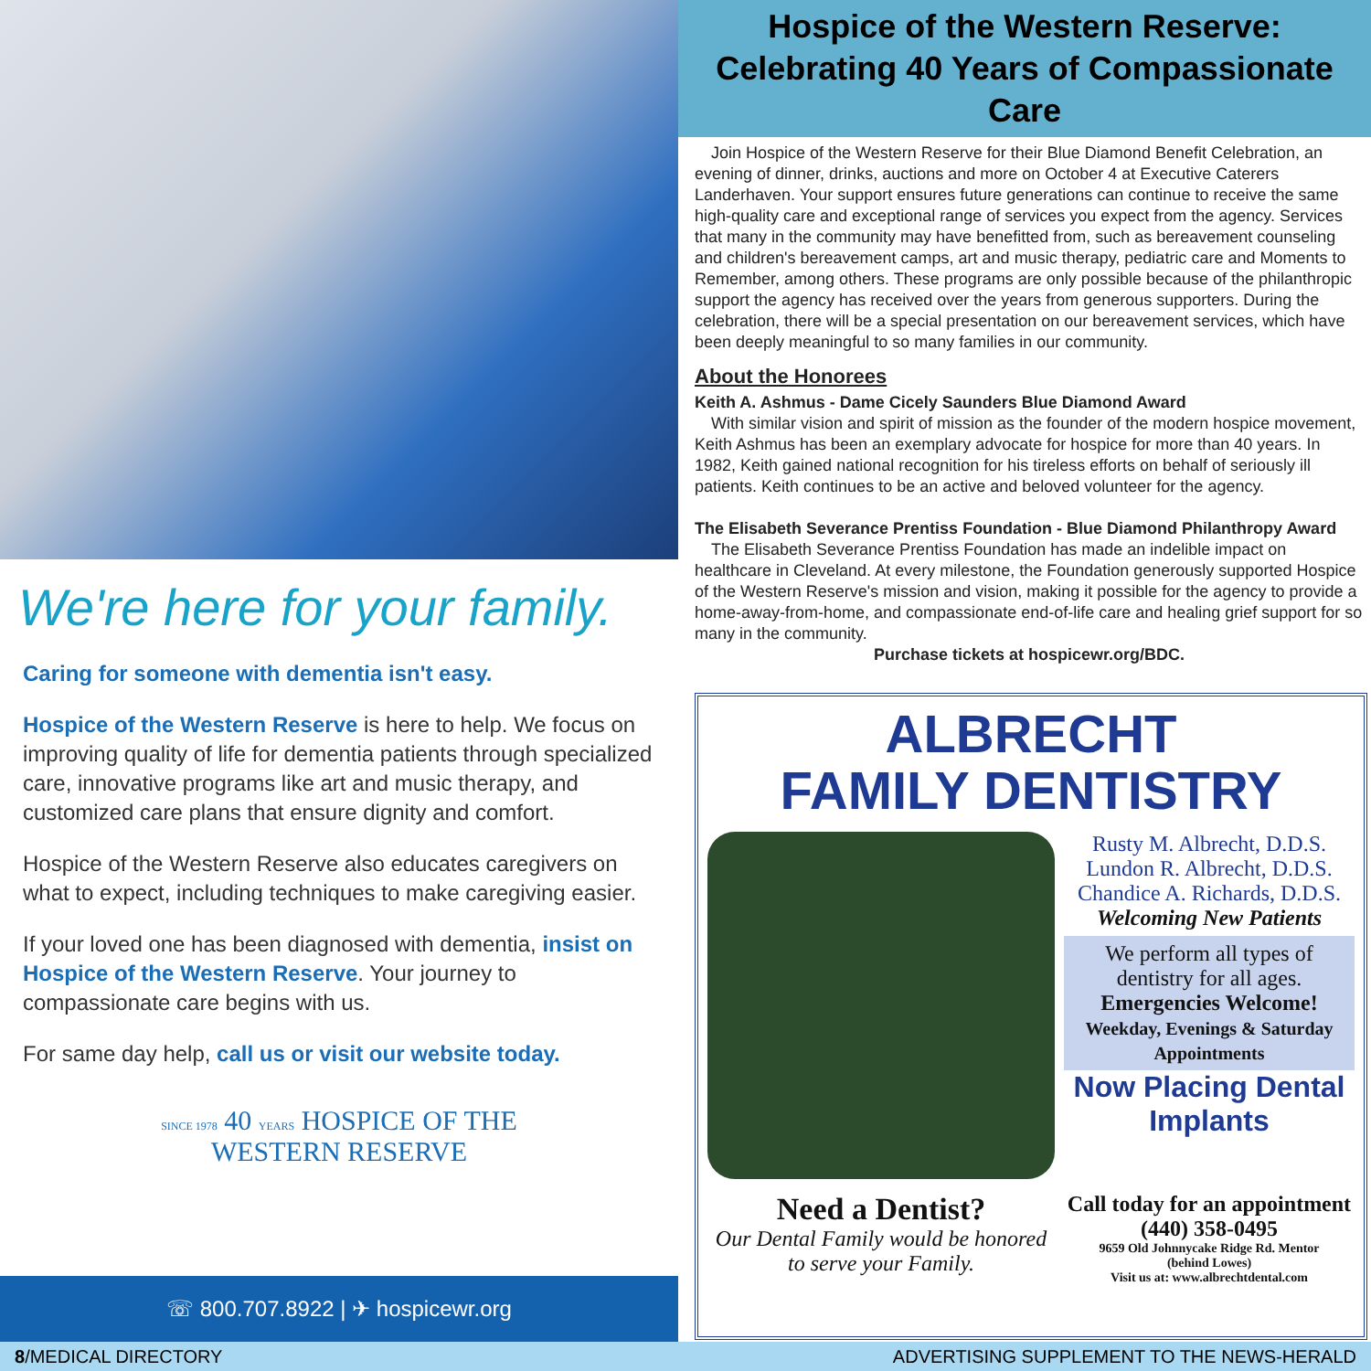We're here for your family.
Caring for someone with dementia isn't easy.
Hospice of the Western Reserve is here to help. We focus on improving quality of life for dementia patients through specialized care, innovative programs like art and music therapy, and customized care plans that ensure dignity and comfort.
Hospice of the Western Reserve also educates caregivers on what to expect, including techniques to make caregiving easier.
If your loved one has been diagnosed with dementia, insist on Hospice of the Western Reserve. Your journey to compassionate care begins with us.
For same day help, call us or visit our website today.
SINCE 1978 40 YEARS HOSPICE OF THE
WESTERN RESERVE
☏ 800.707.8922 | ✈ hospicewr.org
Hospice of the Western Reserve:
Celebrating 40 Years of Compassionate Care
Join Hospice of the Western Reserve for their Blue Diamond Benefit Celebration, an evening of dinner, drinks, auctions and more on October 4 at Executive Caterers Landerhaven. Your support ensures future generations can continue to receive the same high-quality care and exceptional range of services you expect from the agency. Services that many in the community may have benefitted from, such as bereavement counseling and children's bereavement camps, art and music therapy, pediatric care and Moments to Remember, among others. These programs are only possible because of the philanthropic support the agency has received over the years from generous supporters. During the celebration, there will be a special presentation on our bereavement services, which have been deeply meaningful to so many families in our community.
About the Honorees
Keith A. Ashmus - Dame Cicely Saunders Blue Diamond Award
With similar vision and spirit of mission as the founder of the modern hospice movement, Keith Ashmus has been an exemplary advocate for hospice for more than 40 years. In 1982, Keith gained national recognition for his tireless efforts on behalf of seriously ill patients. Keith continues to be an active and beloved volunteer for the agency.
The Elisabeth Severance Prentiss Foundation - Blue Diamond Philanthropy Award
The Elisabeth Severance Prentiss Foundation has made an indelible impact on healthcare in Cleveland. At every milestone, the Foundation generously supported Hospice of the Western Reserve's mission and vision, making it possible for the agency to provide a home-away-from-home, and compassionate end-of-life care and healing grief support for so many in the community.
Purchase tickets at hospicewr.org/BDC.
ALBRECHT
FAMILY DENTISTRY
Rusty M. Albrecht, D.D.S.
Lundon R. Albrecht, D.D.S.
Chandice A. Richards, D.D.S.
Welcoming New Patients
We perform all types of dentistry for all ages.
Emergencies Welcome!
Weekday, Evenings & Saturday Appointments
Now Placing Dental Implants
Need a Dentist?
Our Dental Family would be honored to serve your Family.
Call today for an appointment
(440) 358-0495
9659 Old Johnnycake Ridge Rd. Mentor
(behind Lowes)
Visit us at: www.albrechtdental.com
8/MEDICAL DIRECTORY ADVERTISING SUPPLEMENT TO THE NEWS-HERALD